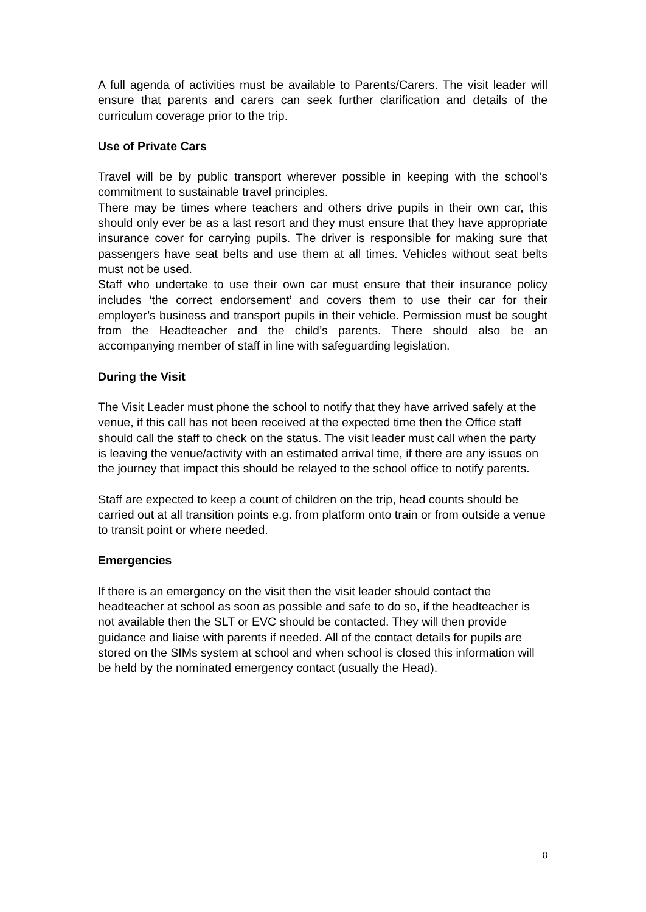A full agenda of activities must be available to Parents/Carers. The visit leader will ensure that parents and carers can seek further clarification and details of the curriculum coverage prior to the trip.
Use of Private Cars
Travel will be by public transport wherever possible in keeping with the school’s commitment to sustainable travel principles.
There may be times where teachers and others drive pupils in their own car, this should only ever be as a last resort and they must ensure that they have appropriate insurance cover for carrying pupils. The driver is responsible for making sure that passengers have seat belts and use them at all times. Vehicles without seat belts must not be used.
Staff who undertake to use their own car must ensure that their insurance policy includes ‘the correct endorsement’ and covers them to use their car for their employer’s business and transport pupils in their vehicle. Permission must be sought from the Headteacher and the child’s parents. There should also be an accompanying member of staff in line with safeguarding legislation.
During the Visit
The Visit Leader must phone the school to notify that they have arrived safely at the venue, if this call has not been received at the expected time then the Office staff should call the staff to check on the status. The visit leader must call when the party is leaving the venue/activity with an estimated arrival time, if there are any issues on the journey that impact this should be relayed to the school office to notify parents.
Staff are expected to keep a count of children on the trip, head counts should be carried out at all transition points e.g. from platform onto train or from outside a venue to transit point or where needed.
Emergencies
If there is an emergency on the visit then the visit leader should contact the headteacher at school as soon as possible and safe to do so, if the headteacher is not available then the SLT or EVC should be contacted. They will then provide guidance and liaise with parents if needed. All of the contact details for pupils are stored on the SIMs system at school and when school is closed this information will be held by the nominated emergency contact (usually the Head).
8